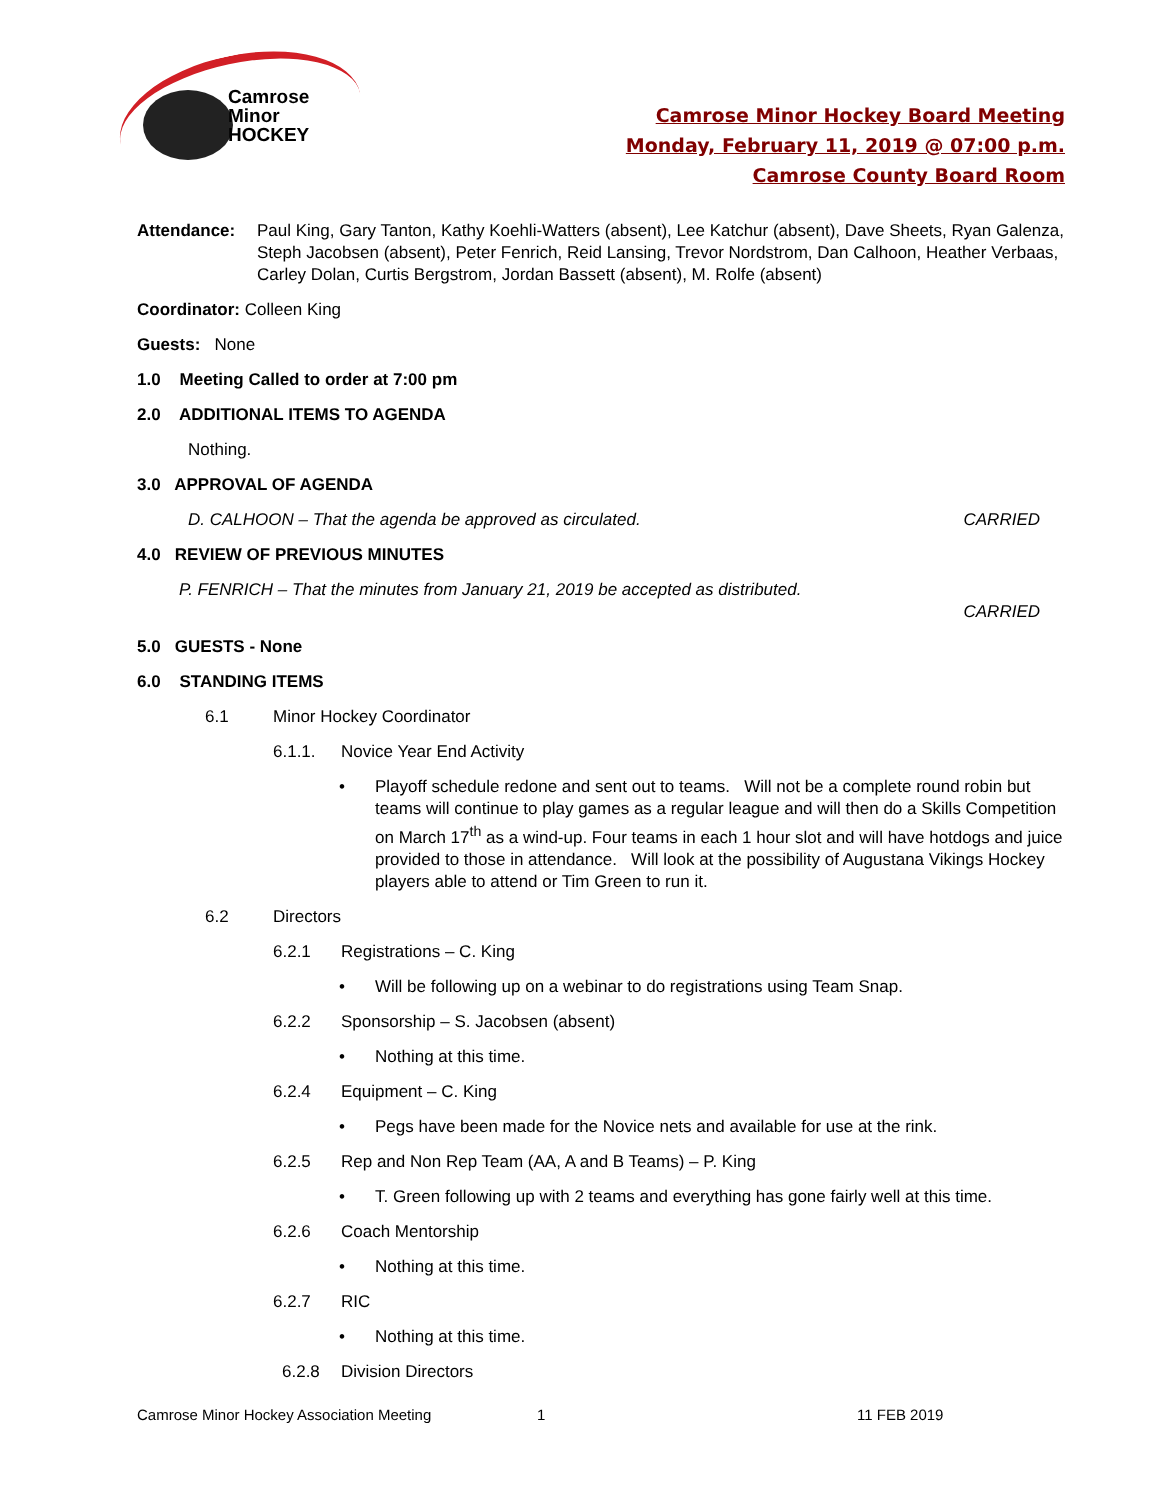Camrose
Minor
HOCKEY
Camrose Minor Hockey Board Meeting
Monday, February 11, 2019 @ 07:00 p.m.
Camrose County Board Room
Attendance: Paul King, Gary Tanton, Kathy Koehli-Watters (absent), Lee Katchur (absent), Dave Sheets, Ryan Galenza, Steph Jacobsen (absent), Peter Fenrich, Reid Lansing, Trevor Nordstrom, Dan Calhoon, Heather Verbaas, Carley Dolan, Curtis Bergstrom, Jordan Bassett (absent), M. Rolfe (absent)
Coordinator: Colleen King
Guests: None
1.0 Meeting Called to order at 7:00 pm
2.0 ADDITIONAL ITEMS TO AGENDA
Nothing.
3.0 APPROVAL OF AGENDA
D. CALHOON – That the agenda be approved as circulated. CARRIED
4.0 REVIEW OF PREVIOUS MINUTES
P. FENRICH – That the minutes from January 21, 2019 be accepted as distributed.
CARRIED
5.0 GUESTS - None
6.0 STANDING ITEMS
6.1 Minor Hockey Coordinator
6.1.1. Novice Year End Activity
• Playoff schedule redone and sent out to teams. Will not be a complete round robin but teams will continue to play games as a regular league and will then do a Skills Competition on March 17<sup>th</sup> as a wind-up. Four teams in each 1 hour slot and will have hotdogs and juice provided to those in attendance. Will look at the possibility of Augustana Vikings Hockey players able to attend or Tim Green to run it.
6.2 Directors
6.2.1 Registrations – C. King
• Will be following up on a webinar to do registrations using Team Snap.
6.2.2 Sponsorship – S. Jacobsen (absent)
• Nothing at this time.
6.2.4 Equipment – C. King
• Pegs have been made for the Novice nets and available for use at the rink.
6.2.5 Rep and Non Rep Team (AA, A and B Teams) – P. King
• T. Green following up with 2 teams and everything has gone fairly well at this time.
6.2.6 Coach Mentorship
• Nothing at this time.
6.2.7 RIC
• Nothing at this time.
6.2.8 Division Directors
Camrose Minor Hockey Association Meeting 1 11 FEB 2019